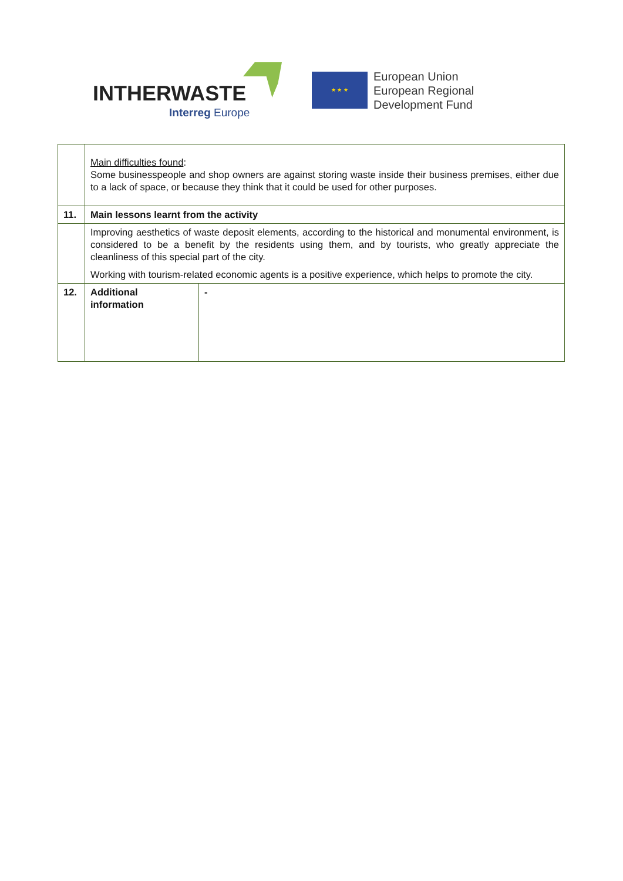INTHERWASTE
Interreg Europe
★ ★ ★
European Union
European Regional
Development Fund
| | Main difficulties found : Some businesspeople and shop owners are against storing waste inside their business premises, either due to a lack of space, or because they think that it could be used for other purposes. | |
| 11. | Main lessons learnt from the activity | |
| | Improving aesthetics of waste deposit elements, according to the historical and monumental environment, is considered to be a benefit by the residents using them, and by tourists, who greatly appreciate the cleanliness of this special part of the city. Working with tourism-related economic agents is a positive experience, which helps to promote the city. | |
| 12. | Additional information | - |